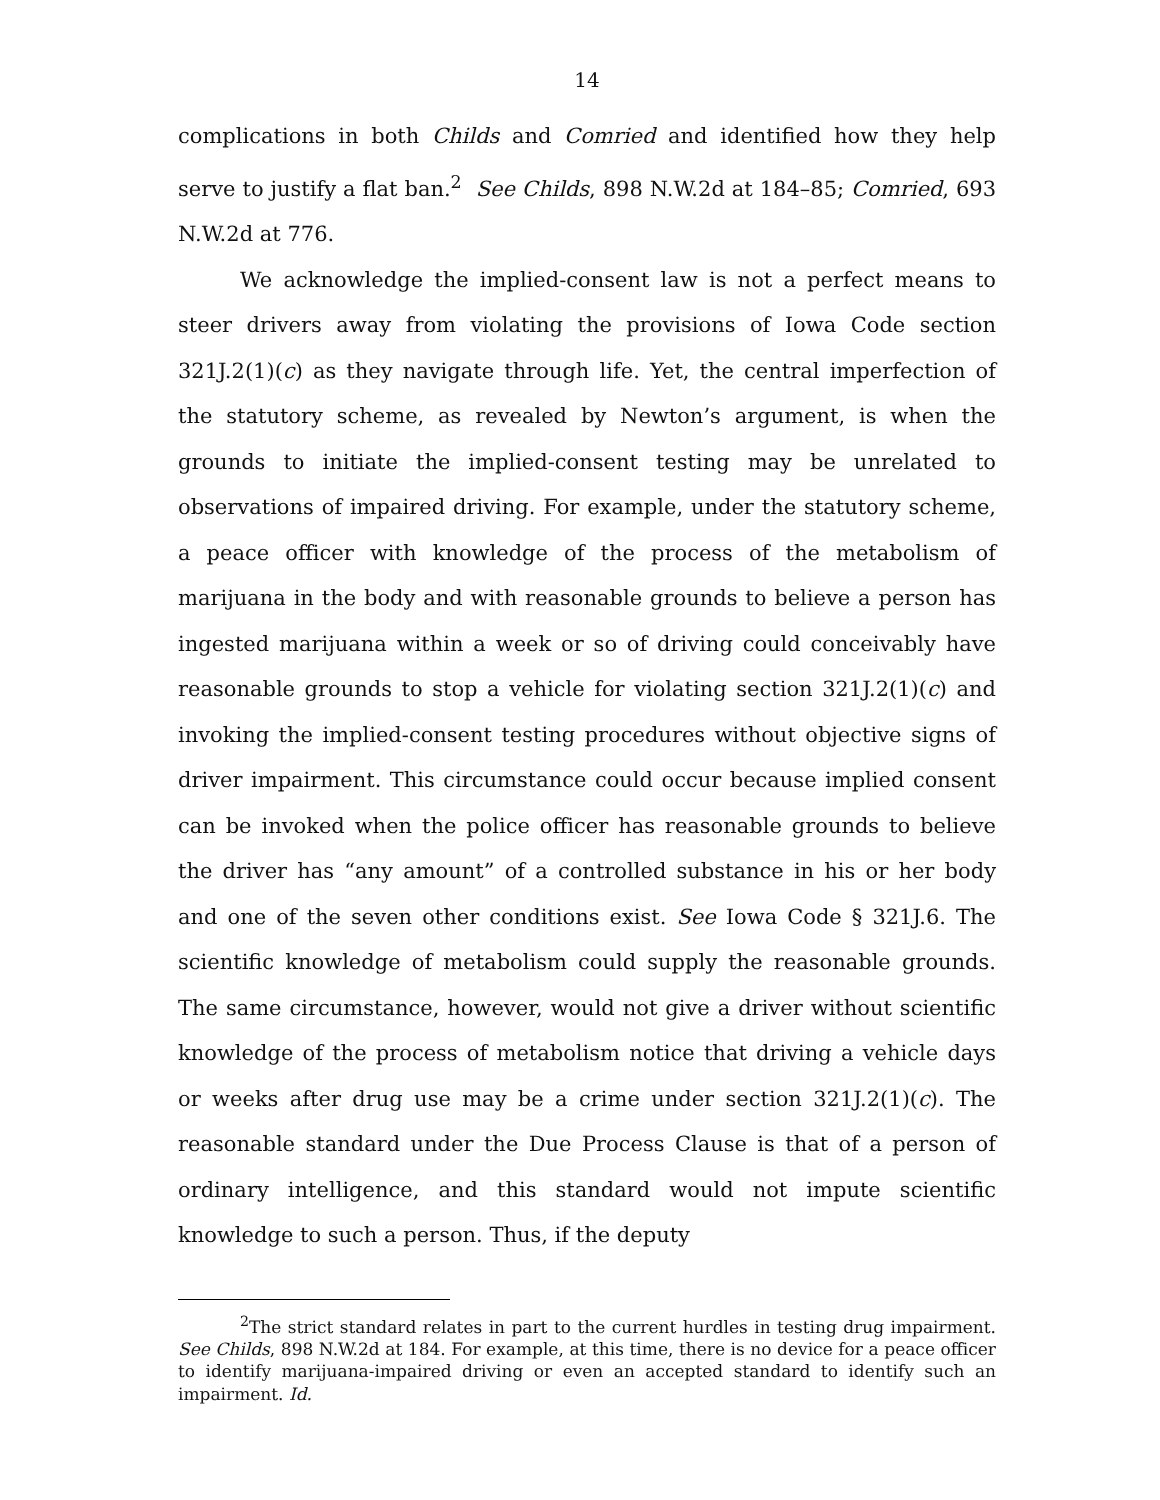14
complications in both Childs and Comried and identified how they help serve to justify a flat ban.<sup>2</sup> See Childs, 898 N.W.2d at 184–85; Comried, 693 N.W.2d at 776.
We acknowledge the implied-consent law is not a perfect means to steer drivers away from violating the provisions of Iowa Code section 321J.2(1)(c) as they navigate through life. Yet, the central imperfection of the statutory scheme, as revealed by Newton’s argument, is when the grounds to initiate the implied-consent testing may be unrelated to observations of impaired driving. For example, under the statutory scheme, a peace officer with knowledge of the process of the metabolism of marijuana in the body and with reasonable grounds to believe a person has ingested marijuana within a week or so of driving could conceivably have reasonable grounds to stop a vehicle for violating section 321J.2(1)(c) and invoking the implied-consent testing procedures without objective signs of driver impairment. This circumstance could occur because implied consent can be invoked when the police officer has reasonable grounds to believe the driver has “any amount” of a controlled substance in his or her body and one of the seven other conditions exist. See Iowa Code § 321J.6. The scientific knowledge of metabolism could supply the reasonable grounds. The same circumstance, however, would not give a driver without scientific knowledge of the process of metabolism notice that driving a vehicle days or weeks after drug use may be a crime under section 321J.2(1)(c). The reasonable standard under the Due Process Clause is that of a person of ordinary intelligence, and this standard would not impute scientific knowledge to such a person. Thus, if the deputy
<sup>2</sup> The strict standard relates in part to the current hurdles in testing drug impairment. See Childs, 898 N.W.2d at 184. For example, at this time, there is no device for a peace officer to identify marijuana-impaired driving or even an accepted standard to identify such an impairment. Id.